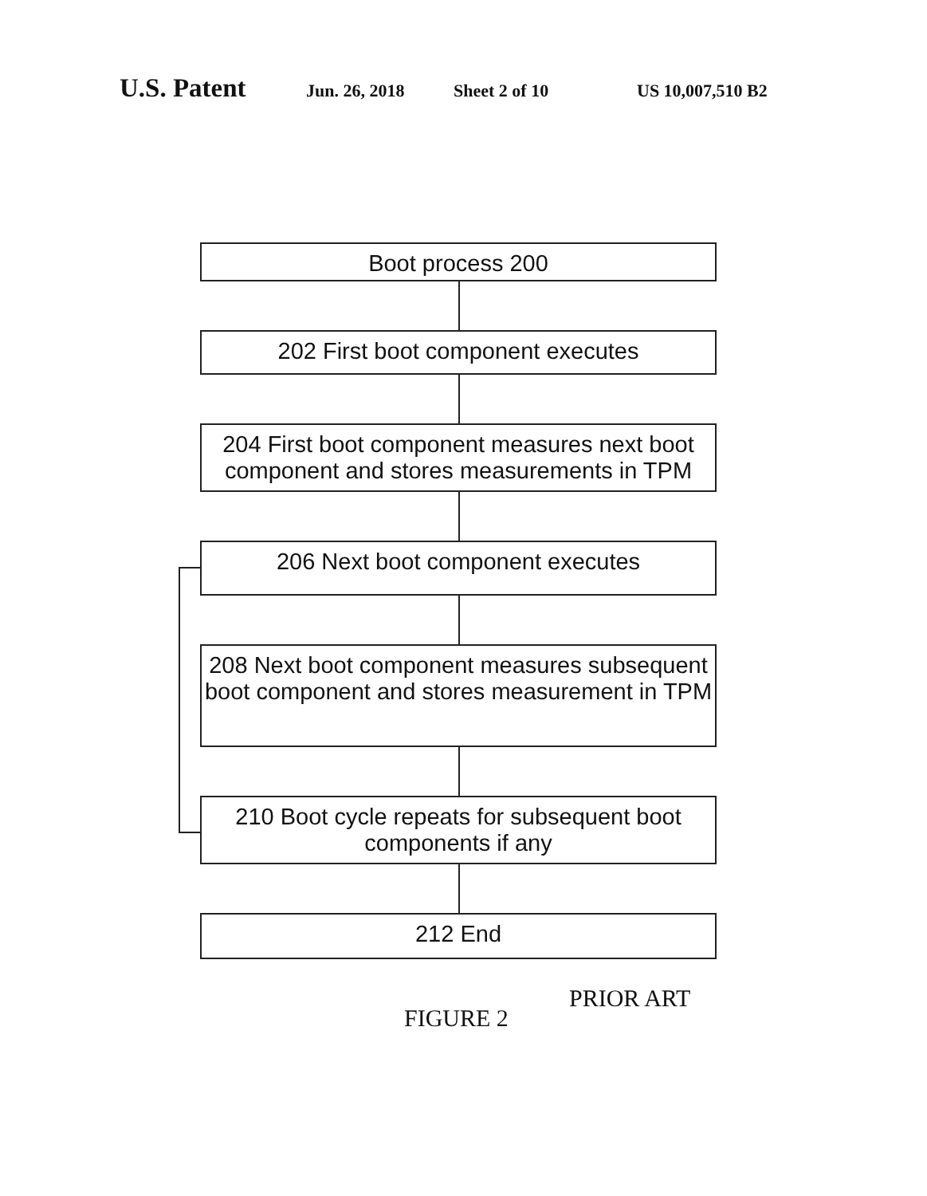U.S. Patent Jun. 26, 2018 Sheet 2 of 10 US 10,007,510 B2
Boot process 200
202 First boot component executes
204 First boot component measures next boot component and stores measurements in TPM
206 Next boot component executes
208 Next boot component measures subsequent boot component and stores measurement in TPM
210 Boot cycle repeats for subsequent boot components if any
212 End
PRIOR ART
FIGURE 2